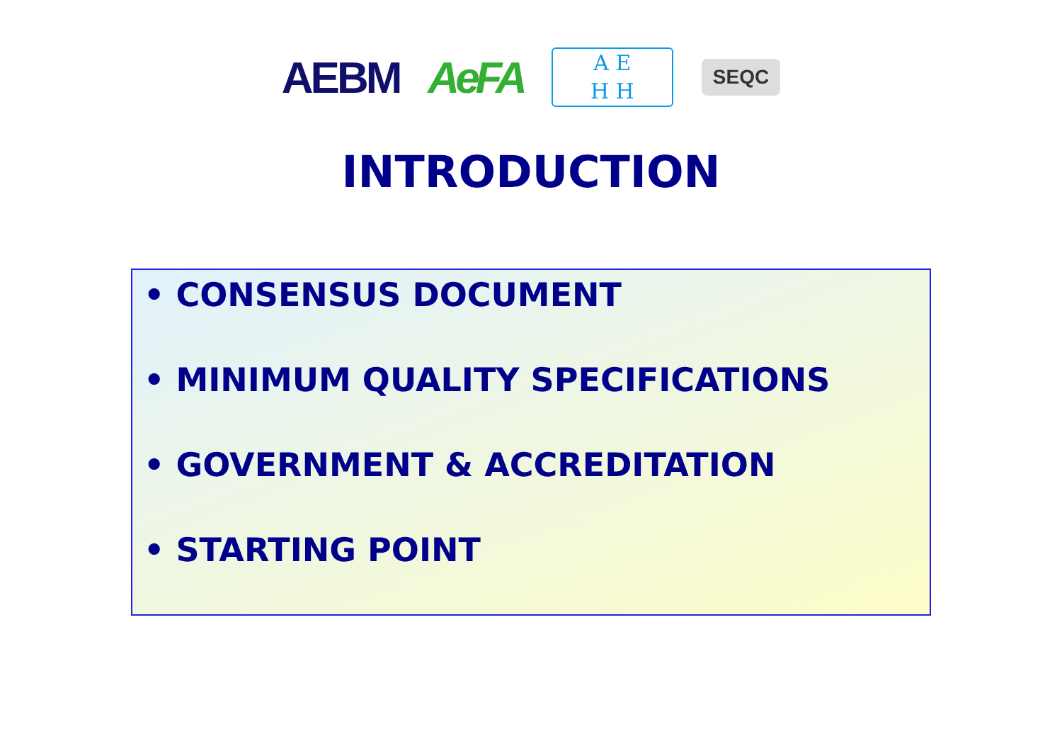AEBM AeFA
A E
H H
SEQC
INTRODUCTION
• CONSENSUS DOCUMENT
• MINIMUM QUALITY SPECIFICATIONS
• GOVERNMENT & ACCREDITATION
• STARTING POINT